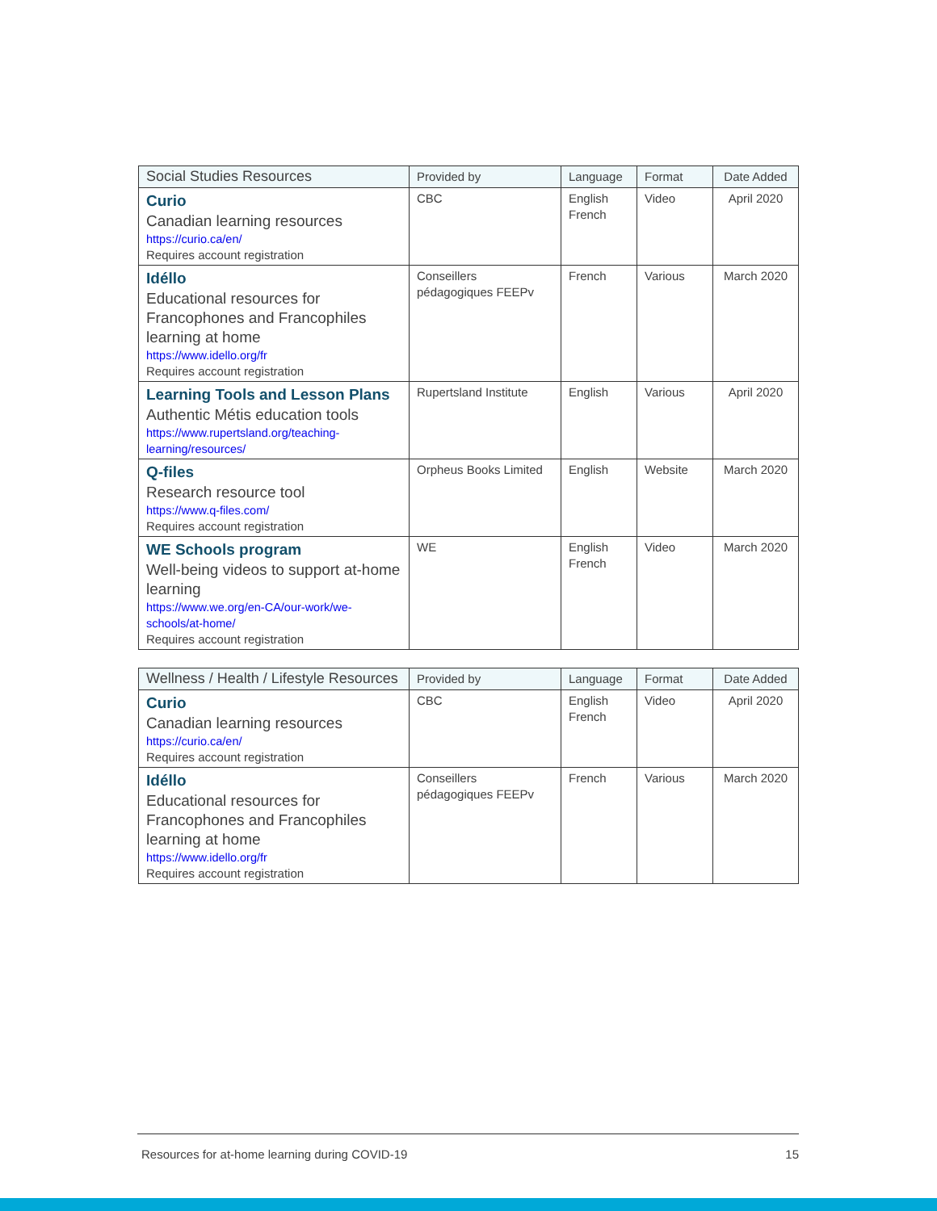| Social Studies Resources | Provided by | Language | Format | Date Added |
| --- | --- | --- | --- | --- |
| Curio Canadian learning resources https://curio.ca/en/ Requires account registration | CBC | English French | Video | April 2020 |
| Idéllo Educational resources for Francophones and Francophiles learning at home https://www.idello.org/fr Requires account registration | Conseillers pédagogiques FEEPv | French | Various | March 2020 |
| Learning Tools and Lesson Plans Authentic Métis education tools https://www.rupertsland.org/teaching-learning/resources/ | Rupertsland Institute | English | Various | April 2020 |
| Q-files Research resource tool https://www.q-files.com/ Requires account registration | Orpheus Books Limited | English | Website | March 2020 |
| WE Schools program Well-being videos to support at-home learning https://www.we.org/en-CA/our-work/we-schools/at-home/ Requires account registration | WE | English French | Video | March 2020 |
| Wellness / Health / Lifestyle Resources | Provided by | Language | Format | Date Added |
| --- | --- | --- | --- | --- |
| Curio Canadian learning resources https://curio.ca/en/ Requires account registration | CBC | English French | Video | April 2020 |
| Idéllo Educational resources for Francophones and Francophiles learning at home https://www.idello.org/fr Requires account registration | Conseillers pédagogiques FEEPv | French | Various | March 2020 |
Resources for at-home learning during COVID-19 15